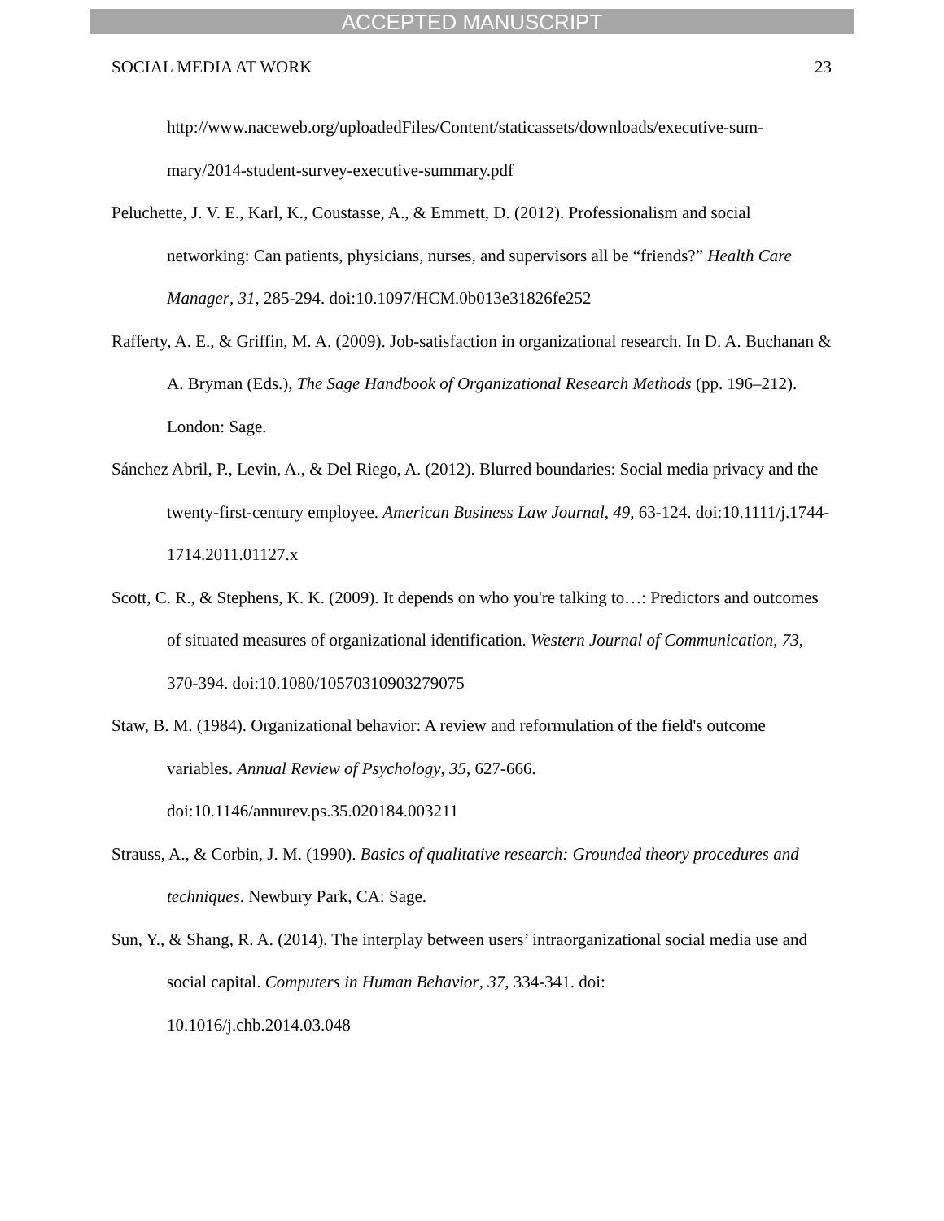ACCEPTED MANUSCRIPT
SOCIAL MEDIA AT WORK 23
http://www.naceweb.org/uploadedFiles/Content/staticassets/downloads/executive-sum-mary/2014-student-survey-executive-summary.pdf
Peluchette, J. V. E., Karl, K., Coustasse, A., & Emmett, D. (2012). Professionalism and social networking: Can patients, physicians, nurses, and supervisors all be “friends?” Health Care Manager, 31, 285-294. doi:10.1097/HCM.0b013e31826fe252
Rafferty, A. E., & Griffin, M. A. (2009). Job-satisfaction in organizational research. In D. A. Buchanan & A. Bryman (Eds.), The Sage Handbook of Organizational Research Methods (pp. 196–212). London: Sage.
Sánchez Abril, P., Levin, A., & Del Riego, A. (2012). Blurred boundaries: Social media privacy and the twenty-first-century employee. American Business Law Journal, 49, 63-124. doi:10.1111/j.1744-1714.2011.01127.x
Scott, C. R., & Stephens, K. K. (2009). It depends on who you're talking to…: Predictors and outcomes of situated measures of organizational identification. Western Journal of Communication, 73, 370-394. doi:10.1080/10570310903279075
Staw, B. M. (1984). Organizational behavior: A review and reformulation of the field's outcome variables. Annual Review of Psychology, 35, 627-666.
doi:10.1146/annurev.ps.35.020184.003211
Strauss, A., & Corbin, J. M. (1990). Basics of qualitative research: Grounded theory procedures and techniques. Newbury Park, CA: Sage.
Sun, Y., & Shang, R. A. (2014). The interplay between users’ intraorganizational social media use and social capital. Computers in Human Behavior, 37, 334-341. doi:
10.1016/j.chb.2014.03.048